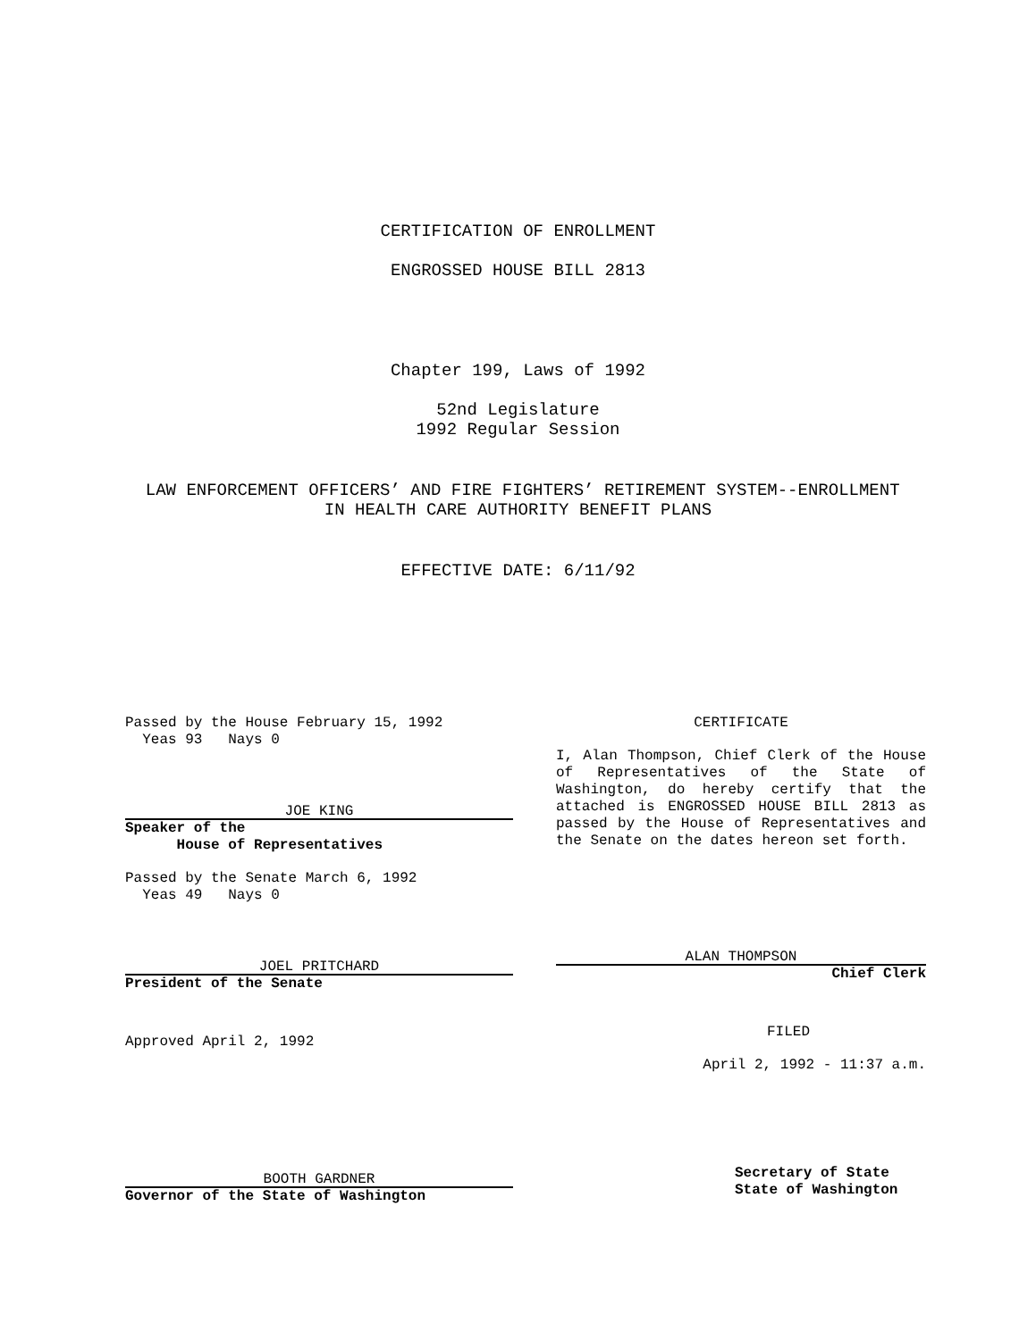CERTIFICATION OF ENROLLMENT
ENGROSSED HOUSE BILL 2813
Chapter 199, Laws of 1992
52nd Legislature
1992 Regular Session
LAW ENFORCEMENT OFFICERS’ AND FIRE FIGHTERS’ RETIREMENT SYSTEM--ENROLLMENT
IN HEALTH CARE AUTHORITY BENEFIT PLANS
EFFECTIVE DATE: 6/11/92
Passed by the House February 15, 1992
Yeas 93 Nays 0
JOE KING
Speaker of the
House of Representatives
Passed by the Senate March 6, 1992
Yeas 49 Nays 0
JOEL PRITCHARD
President of the Senate
Approved April 2, 1992
BOOTH GARDNER
Governor of the State of Washington
CERTIFICATE
I, Alan Thompson, Chief Clerk of the House of Representatives of the State of Washington, do hereby certify that the attached is ENGROSSED HOUSE BILL 2813 as passed by the House of Representatives and the Senate on the dates hereon set forth.
ALAN THOMPSON
Chief Clerk
FILED
April 2, 1992 - 11:37 a.m.
Secretary of State
State of Washington